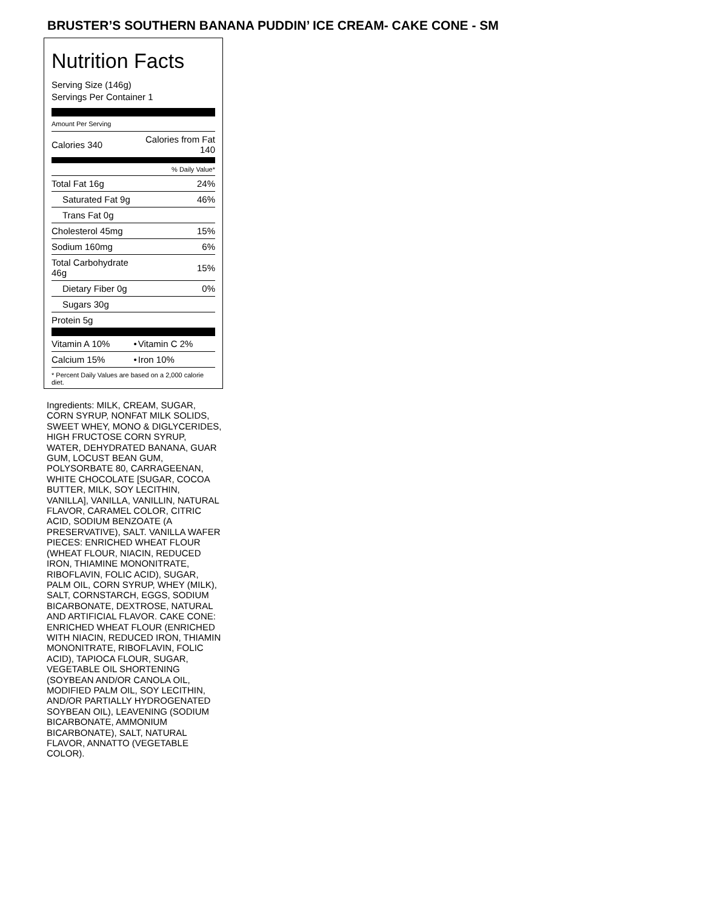BRUSTER’S SOUTHERN BANANA PUDDIN’ ICE CREAM- CAKE CONE - SM
Nutrition Facts
Serving Size (146g)
Servings Per Container 1
Amount Per Serving
| Calories 340 | Calories from Fat 140 |
| | % Daily Value* |
| Total Fat 16g | 24% |
| Saturated Fat 9g | 46% |
| Trans Fat 0g | |
| Cholesterol 45mg | 15% |
| Sodium 160mg | 6% |
| Total Carbohydrate 46g | 15% |
| Dietary Fiber 0g | 0% |
| Sugars 30g | |
| Protein 5g | |
| Vitamin A 10% | • | Vitamin C 2% |
| Calcium 15% | • | Iron 10% |
* Percent Daily Values are based on a 2,000 calorie diet.
Ingredients: MILK, CREAM, SUGAR, CORN SYRUP, NONFAT MILK SOLIDS, SWEET WHEY, MONO & DIGLYCERIDES, HIGH FRUCTOSE CORN SYRUP, WATER, DEHYDRATED BANANA, GUAR GUM, LOCUST BEAN GUM, POLYSORBATE 80, CARRAGEENAN, WHITE CHOCOLATE [SUGAR, COCOA BUTTER, MILK, SOY LECITHIN, VANILLA], VANILLA, VANILLIN, NATURAL FLAVOR, CARAMEL COLOR, CITRIC ACID, SODIUM BENZOATE (A PRESERVATIVE), SALT. VANILLA WAFER PIECES: ENRICHED WHEAT FLOUR (WHEAT FLOUR, NIACIN, REDUCED IRON, THIAMINE MONONITRATE, RIBOFLAVIN, FOLIC ACID), SUGAR, PALM OIL, CORN SYRUP, WHEY (MILK), SALT, CORNSTARCH, EGGS, SODIUM BICARBONATE, DEXTROSE, NATURAL AND ARTIFICIAL FLAVOR. CAKE CONE: ENRICHED WHEAT FLOUR (ENRICHED WITH NIACIN, REDUCED IRON, THIAMIN MONONITRATE, RIBOFLAVIN, FOLIC ACID), TAPIOCA FLOUR, SUGAR, VEGETABLE OIL SHORTENING (SOYBEAN AND/OR CANOLA OIL, MODIFIED PALM OIL, SOY LECITHIN, AND/OR PARTIALLY HYDROGENATED SOYBEAN OIL), LEAVENING (SODIUM BICARBONATE, AMMONIUM BICARBONATE), SALT, NATURAL FLAVOR, ANNATTO (VEGETABLE COLOR).